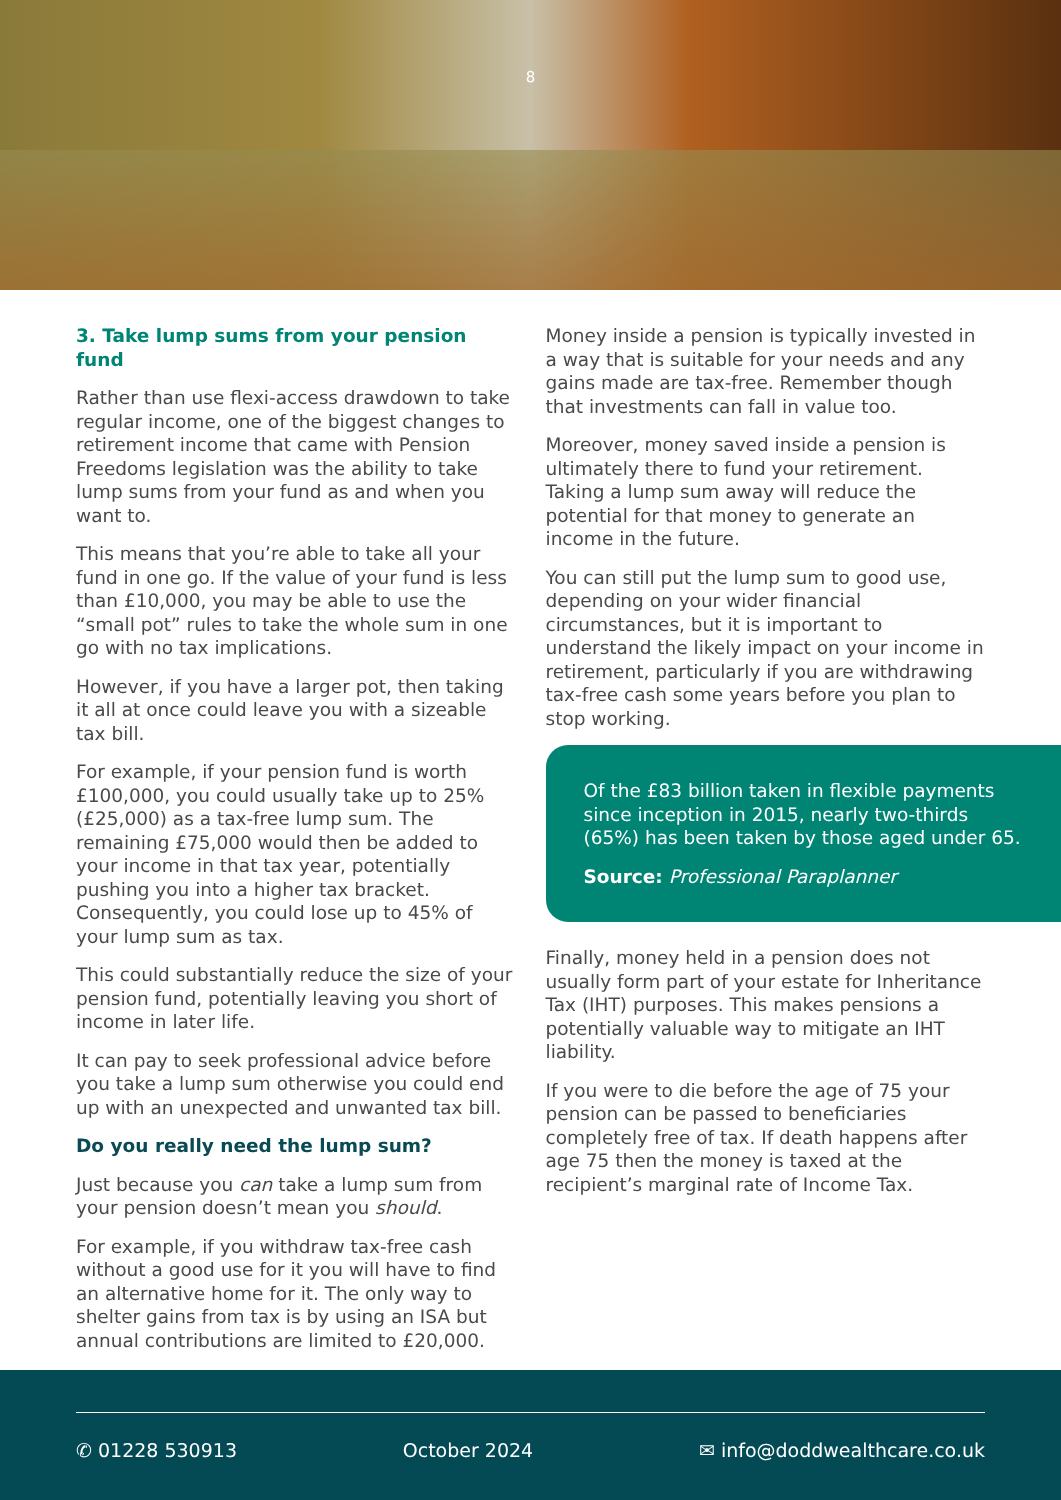8
3. Take lump sums from your pension fund
Rather than use flexi-access drawdown to take regular income, one of the biggest changes to retirement income that came with Pension Freedoms legislation was the ability to take lump sums from your fund as and when you want to.
This means that you’re able to take all your fund in one go. If the value of your fund is less than £10,000, you may be able to use the “small pot” rules to take the whole sum in one go with no tax implications.
However, if you have a larger pot, then taking it all at once could leave you with a sizeable tax bill.
For example, if your pension fund is worth £100,000, you could usually take up to 25% (£25,000) as a tax-free lump sum. The remaining £75,000 would then be added to your income in that tax year, potentially pushing you into a higher tax bracket. Consequently, you could lose up to 45% of your lump sum as tax.
This could substantially reduce the size of your pension fund, potentially leaving you short of income in later life.
It can pay to seek professional advice before you take a lump sum otherwise you could end up with an unexpected and unwanted tax bill.
Do you really need the lump sum?
Just because you can take a lump sum from your pension doesn’t mean you should.
For example, if you withdraw tax-free cash without a good use for it you will have to find an alternative home for it. The only way to shelter gains from tax is by using an ISA but annual contributions are limited to £20,000.
Money inside a pension is typically invested in a way that is suitable for your needs and any gains made are tax-free. Remember though that investments can fall in value too.
Moreover, money saved inside a pension is ultimately there to fund your retirement. Taking a lump sum away will reduce the potential for that money to generate an income in the future.
You can still put the lump sum to good use, depending on your wider financial circumstances, but it is important to understand the likely impact on your income in retirement, particularly if you are withdrawing tax-free cash some years before you plan to stop working.
Of the £83 billion taken in flexible payments since inception in 2015, nearly two-thirds (65%) has been taken by those aged under 65.
Source: Professional Paraplanner
Finally, money held in a pension does not usually form part of your estate for Inheritance Tax (IHT) purposes. This makes pensions a potentially valuable way to mitigate an IHT liability.
If you were to die before the age of 75 your pension can be passed to beneficiaries completely free of tax. If death happens after age 75 then the money is taxed at the recipient’s marginal rate of Income Tax.
✆ 01228 530913 October 2024 ✉ info@doddwealthcare.co.uk